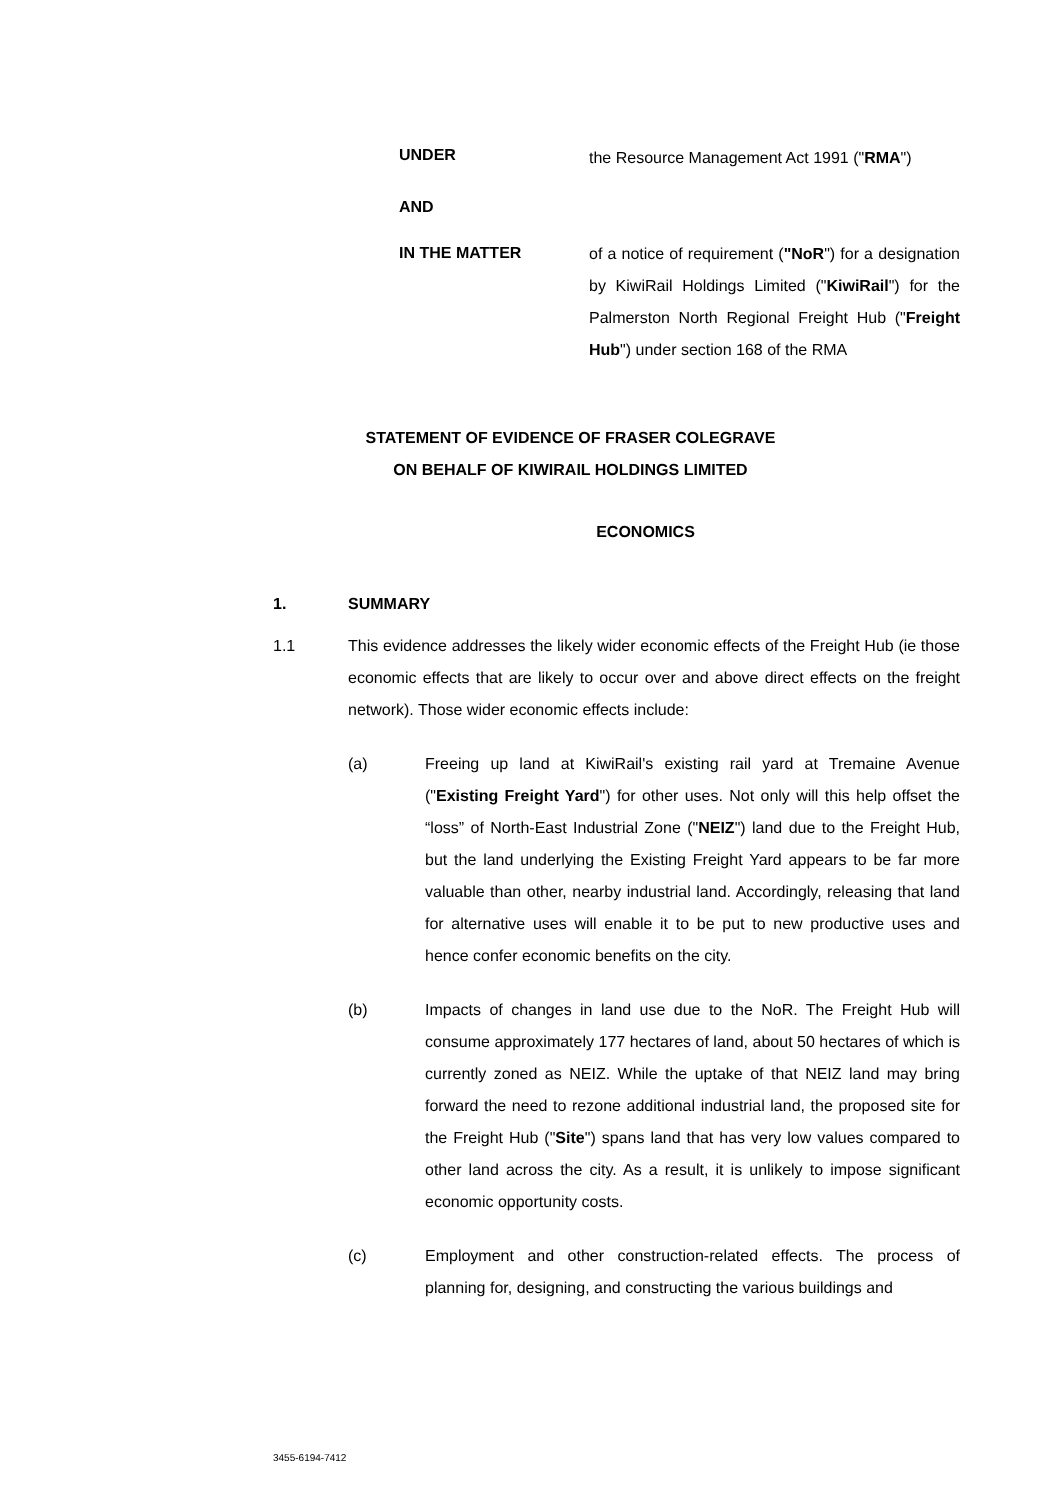UNDER
the Resource Management Act 1991 ("RMA")
AND
IN THE MATTER
of a notice of requirement ("NoR") for a designation by KiwiRail Holdings Limited ("KiwiRail") for the Palmerston North Regional Freight Hub ("Freight Hub") under section 168 of the RMA
STATEMENT OF EVIDENCE OF FRASER COLEGRAVE
ON BEHALF OF KIWIRAIL HOLDINGS LIMITED
ECONOMICS
1. SUMMARY
1.1 This evidence addresses the likely wider economic effects of the Freight Hub (ie those economic effects that are likely to occur over and above direct effects on the freight network). Those wider economic effects include:
(a) Freeing up land at KiwiRail's existing rail yard at Tremaine Avenue ("Existing Freight Yard") for other uses. Not only will this help offset the “loss” of North-East Industrial Zone ("NEIZ") land due to the Freight Hub, but the land underlying the Existing Freight Yard appears to be far more valuable than other, nearby industrial land. Accordingly, releasing that land for alternative uses will enable it to be put to new productive uses and hence confer economic benefits on the city.
(b) Impacts of changes in land use due to the NoR. The Freight Hub will consume approximately 177 hectares of land, about 50 hectares of which is currently zoned as NEIZ. While the uptake of that NEIZ land may bring forward the need to rezone additional industrial land, the proposed site for the Freight Hub ("Site") spans land that has very low values compared to other land across the city. As a result, it is unlikely to impose significant economic opportunity costs.
(c) Employment and other construction-related effects. The process of planning for, designing, and constructing the various buildings and
3455-6194-7412